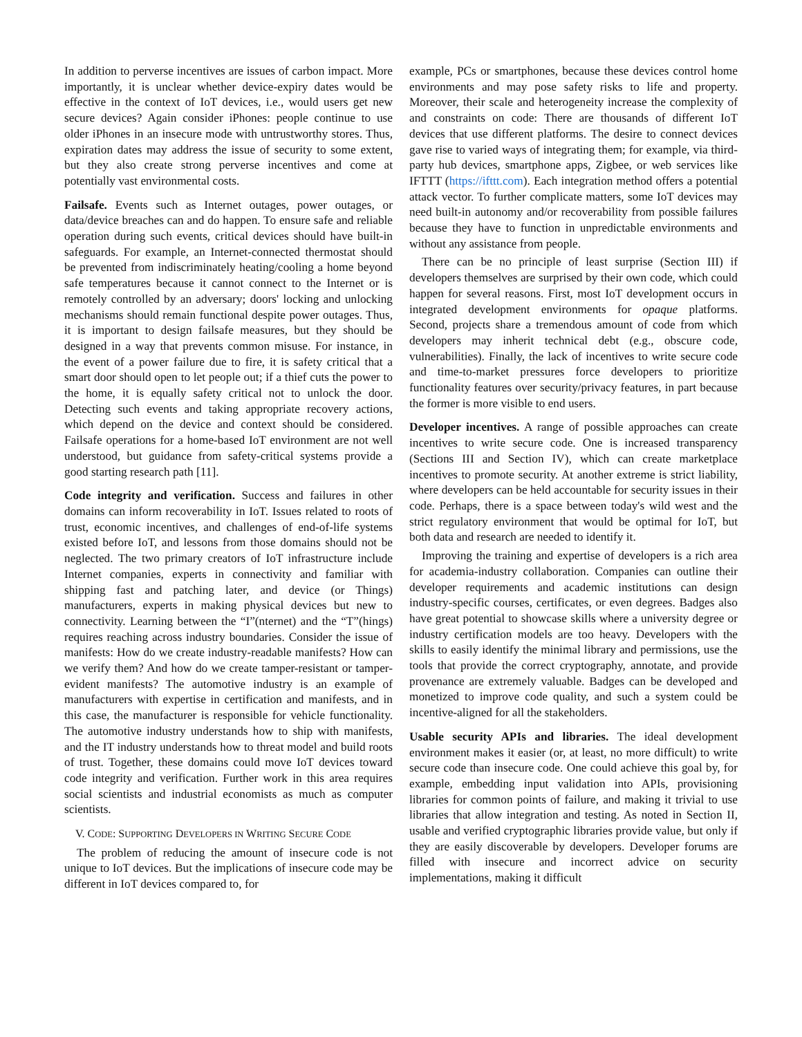In addition to perverse incentives are issues of carbon impact. More importantly, it is unclear whether device-expiry dates would be effective in the context of IoT devices, i.e., would users get new secure devices? Again consider iPhones: people continue to use older iPhones in an insecure mode with untrustworthy stores. Thus, expiration dates may address the issue of security to some extent, but they also create strong perverse incentives and come at potentially vast environmental costs.
Failsafe. Events such as Internet outages, power outages, or data/device breaches can and do happen. To ensure safe and reliable operation during such events, critical devices should have built-in safeguards. For example, an Internet-connected thermostat should be prevented from indiscriminately heating/cooling a home beyond safe temperatures because it cannot connect to the Internet or is remotely controlled by an adversary; doors' locking and unlocking mechanisms should remain functional despite power outages. Thus, it is important to design failsafe measures, but they should be designed in a way that prevents common misuse. For instance, in the event of a power failure due to fire, it is safety critical that a smart door should open to let people out; if a thief cuts the power to the home, it is equally safety critical not to unlock the door. Detecting such events and taking appropriate recovery actions, which depend on the device and context should be considered. Failsafe operations for a home-based IoT environment are not well understood, but guidance from safety-critical systems provide a good starting research path [11].
Code integrity and verification. Success and failures in other domains can inform recoverability in IoT. Issues related to roots of trust, economic incentives, and challenges of end-of-life systems existed before IoT, and lessons from those domains should not be neglected. The two primary creators of IoT infrastructure include Internet companies, experts in connectivity and familiar with shipping fast and patching later, and device (or Things) manufacturers, experts in making physical devices but new to connectivity. Learning between the “I”(nternet) and the “T”(hings) requires reaching across industry boundaries. Consider the issue of manifests: How do we create industry-readable manifests? How can we verify them? And how do we create tamper-resistant or tamper-evident manifests? The automotive industry is an example of manufacturers with expertise in certification and manifests, and in this case, the manufacturer is responsible for vehicle functionality. The automotive industry understands how to ship with manifests, and the IT industry understands how to threat model and build roots of trust. Together, these domains could move IoT devices toward code integrity and verification. Further work in this area requires social scientists and industrial economists as much as computer scientists.
V. CODE: SUPPORTING DEVELOPERS IN WRITING SECURE CODE
The problem of reducing the amount of insecure code is not unique to IoT devices. But the implications of insecure code may be different in IoT devices compared to, for
example, PCs or smartphones, because these devices control home environments and may pose safety risks to life and property. Moreover, their scale and heterogeneity increase the complexity of and constraints on code: There are thousands of different IoT devices that use different platforms. The desire to connect devices gave rise to varied ways of integrating them; for example, via third-party hub devices, smartphone apps, Zigbee, or web services like IFTTT (https://ifttt.com). Each integration method offers a potential attack vector. To further complicate matters, some IoT devices may need built-in autonomy and/or recoverability from possible failures because they have to function in unpredictable environments and without any assistance from people.
There can be no principle of least surprise (Section III) if developers themselves are surprised by their own code, which could happen for several reasons. First, most IoT development occurs in integrated development environments for opaque platforms. Second, projects share a tremendous amount of code from which developers may inherit technical debt (e.g., obscure code, vulnerabilities). Finally, the lack of incentives to write secure code and time-to-market pressures force developers to prioritize functionality features over security/privacy features, in part because the former is more visible to end users.
Developer incentives. A range of possible approaches can create incentives to write secure code. One is increased transparency (Sections III and Section IV), which can create marketplace incentives to promote security. At another extreme is strict liability, where developers can be held accountable for security issues in their code. Perhaps, there is a space between today's wild west and the strict regulatory environment that would be optimal for IoT, but both data and research are needed to identify it.
Improving the training and expertise of developers is a rich area for academia-industry collaboration. Companies can outline their developer requirements and academic institutions can design industry-specific courses, certificates, or even degrees. Badges also have great potential to showcase skills where a university degree or industry certification models are too heavy. Developers with the skills to easily identify the minimal library and permissions, use the tools that provide the correct cryptography, annotate, and provide provenance are extremely valuable. Badges can be developed and monetized to improve code quality, and such a system could be incentive-aligned for all the stakeholders.
Usable security APIs and libraries. The ideal development environment makes it easier (or, at least, no more difficult) to write secure code than insecure code. One could achieve this goal by, for example, embedding input validation into APIs, provisioning libraries for common points of failure, and making it trivial to use libraries that allow integration and testing. As noted in Section II, usable and verified cryptographic libraries provide value, but only if they are easily discoverable by developers. Developer forums are filled with insecure and incorrect advice on security implementations, making it difficult